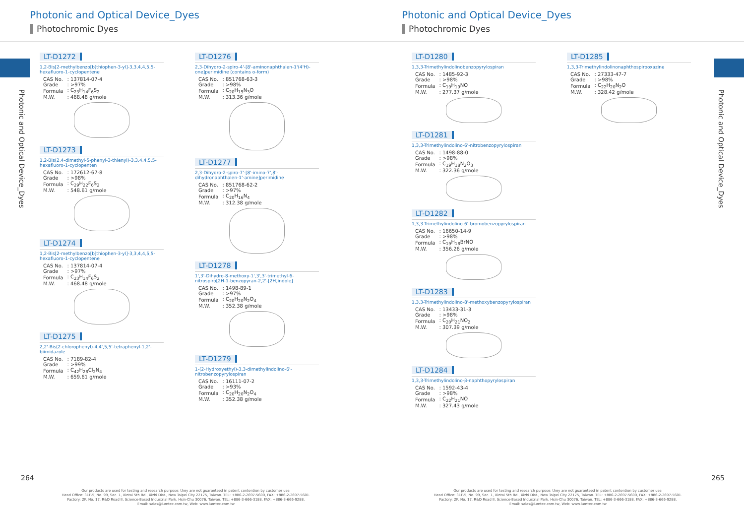Photonic and Optical Device_Dyes
Photochromic Dyes
Photonic and Optical Device_Dyes
LT-D1272
1,2-Bis[2-methylbenzo[b]thiophen-3-yl]-3,3,4,4,5,5-hexafluoro-1-cyclopentene
| CAS No. | : 137814-07-4 |
| Grade | : >97% |
| Formula | : C<sub>23</sub>H<sub>14</sub>F<sub>6</sub>S<sub>2</sub> |
| M.W. | : 468.48 g/mole |
LT-D1273
1,2-Bis(2,4-dimethyl-5-phenyl-3-thienyl)-3,3,4,4,5,5-hexafluoro-1-cyclopenten
| CAS No. | : 172612-67-8 |
| Grade | : >98% |
| Formula | : C<sub>29</sub>H<sub>22</sub>F<sub>6</sub>S<sub>2</sub> |
| M.W. | : 548.61 g/mole |
LT-D1274
1,2-Bis[2-methylbenzo[b]thiophen-3-yl]-3,3,4,4,5,5-hexafluoro-1-cyclopentene
| CAS No. | : 137814-07-4 |
| Grade | : >97% |
| Formula | : C<sub>23</sub>H<sub>14</sub>F<sub>6</sub>S<sub>2</sub> |
| M.W. | : 468.48 g/mole |
LT-D1275
2,2'-Bis(2-chlorophenyl)-4,4',5,5'-tetraphenyl-1,2'-biimidazole
| CAS No. | : 7189-82-4 |
| Grade | : >99% |
| Formula | : C<sub>42</sub>H<sub>28</sub>Cl<sub>2</sub>N<sub>4</sub> |
| M.W. | : 659.61 g/mole |
LT-D1276
2,3-Dihydro-2-spiro-4'-[8'-aminonaphthalen-1'(4'H)-one]perimidine (contains o-form)
| CAS No. | : 851768-63-3 |
| Grade | : >98% |
| Formula | : C<sub>20</sub>H<sub>15</sub>N<sub>3</sub>O |
| M.W. | : 313.36 g/mole |
LT-D1277
2,3-Dihydro-2-spiro-7'-[8'-imino-7',8'-dihydronaphthalen-1'-amine]perimidine
| CAS No. | : 851768-62-2 |
| Grade | : >97% |
| Formula | : C<sub>20</sub>H<sub>16</sub>N<sub>4</sub> |
| M.W. | : 312.38 g/mole |
LT-D1278
1',3'-Dihydro-8-methoxy-1',3',3'-trimethyl-6-nitrospiro[2H-1-benzopyran-2,2'-[2H]indole]
| CAS No. | : 1498-89-1 |
| Grade | : >97% |
| Formula | : C<sub>20</sub>H<sub>20</sub>N<sub>2</sub>O<sub>4</sub> |
| M.W. | : 352.38 g/mole |
LT-D1279
1-(2-Hydroxyethyl)-3,3-dimethylindolino-6'-nitrobenzopyrylospiran
| CAS No. | : 16111-07-2 |
| Grade | : >93% |
| Formula | : C<sub>20</sub>H<sub>20</sub>N<sub>2</sub>O<sub>4</sub> |
| M.W. | : 352.38 g/mole |
264
Our products are used for testing and research purpose; they are not guaranteed in patent contention by customer use.
Head Office: 31F-5, No. 99, Sec. 1, Xintai 5th Rd., Xizhi Dist., New Taipei City 22175, Taiwan. TEL: +886-2-2697-5600, FAX: +886-2-2697-5601.
Factory: 2F, No. 17, R&D Road II, Science-Based Industrial Park, Hsin-Chu 30076, Taiwan. TEL: +886-3-666-3188, FAX: +886-3-666-9288.
Email: sales@lumtec.com.tw, Web: www.lumtec.com.tw
Photonic and Optical Device_Dyes
Photochromic Dyes
Photonic and Optical Device_Dyes
LT-D1280
1,3,3-Trimethylindolinobenzopyrylospiran
| CAS No. | : 1485-92-3 |
| Grade | : >98% |
| Formula | : C<sub>19</sub>H<sub>19</sub>NO |
| M.W. | : 277.37 g/mole |
LT-D1281
1,3,3-Trimethylindolino-6'-nitrobenzopyrylospiran
| CAS No. | : 1498-88-0 |
| Grade | : >98% |
| Formula | : C<sub>19</sub>H<sub>18</sub>N<sub>2</sub>O<sub>3</sub> |
| M.W. | : 322.36 g/mole |
LT-D1282
1,3,3-Trimethylindolino-6'-bromobenzopyrylospiran
| CAS No. | : 16650-14-9 |
| Grade | : >98% |
| Formula | : C<sub>19</sub>H<sub>18</sub>BrNO |
| M.W. | : 356.26 g/mole |
LT-D1283
1,3,3-Trimethylindolino-8'-methoxybenzopyrylospiran
| CAS No. | : 13433-31-3 |
| Grade | : >98% |
| Formula | : C<sub>20</sub>H<sub>21</sub>NO<sub>2</sub> |
| M.W. | : 307.39 g/mole |
LT-D1284
1,3,3-Trimethylindolino-β-naphthopyrylospiran
| CAS No. | : 1592-43-4 |
| Grade | : >98% |
| Formula | : C<sub>22</sub>H<sub>21</sub>NO |
| M.W. | : 327.43 g/mole |
LT-D1285
1,3,3-Trimethylindolinonaphthospirooxazine
| CAS No. | : 27333-47-7 |
| Grade | : >98% |
| Formula | : C<sub>22</sub>H<sub>20</sub>N<sub>2</sub>O |
| M.W. | : 328.42 g/mole |
265
Our products are used for testing and research purpose; they are not guaranteed in patent contention by customer use.
Head Office: 31F-5, No. 99, Sec. 1, Xintai 5th Rd., Xizhi Dist., New Taipei City 22175, Taiwan. TEL: +886-2-2697-5600, FAX: +886-2-2697-5601.
Factory: 2F, No. 17, R&D Road II, Science-Based Industrial Park, Hsin-Chu 30076, Taiwan. TEL: +886-3-666-3188, FAX: +886-3-666-9288.
Email: sales@lumtec.com.tw, Web: www.lumtec.com.tw